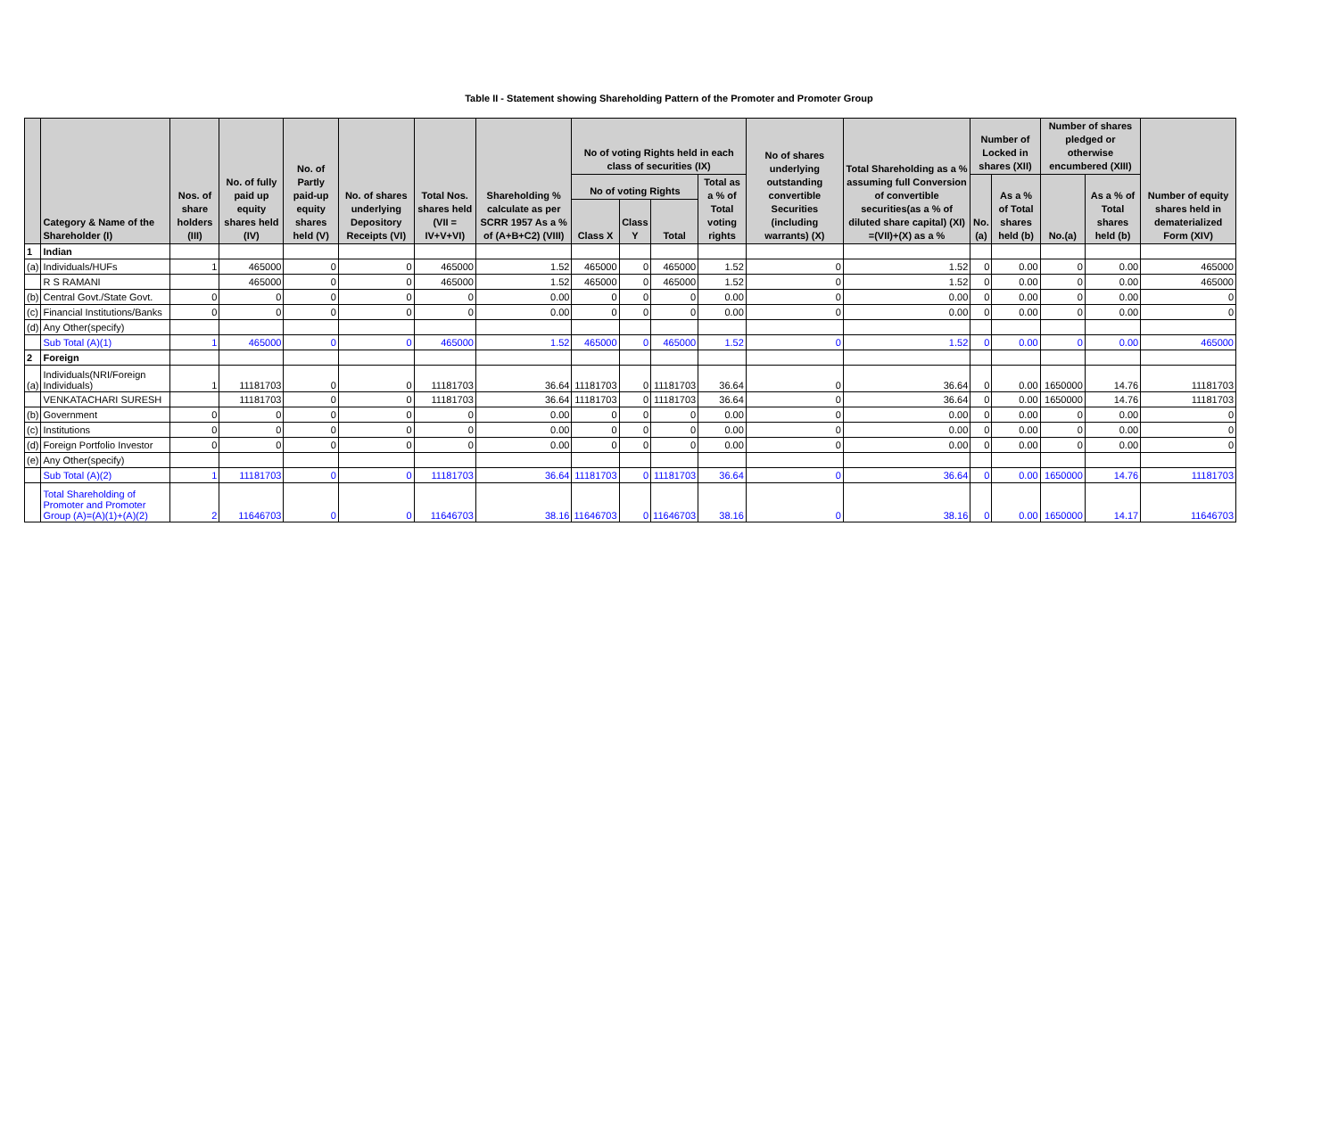Table II - Statement showing Shareholding Pattern of the Promoter and Promoter Group
| | Category & Name of the Shareholder (I) | Nos. of share holders (III) | No. of fully paid up equity shares held (IV) | No. of Partly paid-up equity shares held (V) | No. of shares underlying Depository Receipts (VI) | Total Nos. shares held (VII = IV+V+VI) | Shareholding % calculate as per SCRR 1957 As a % of (A+B+C2) (VIII) | No of voting Rights held in each class of securities (IX) | | | | No of shares underlying outstanding convertible Securities (including warrants) (X) | Total Shareholding as a % assuming full Conversion of convertible securities(as a % of diluted share capital) (XI) =(VII)+(X) as a % | Number of Locked in shares (XII) | | Number of shares pledged or otherwise encumbered (XIII) | | Number of equity shares held in dematerialized Form (XIV) |
| --- | --- | --- | --- | --- | --- | --- | --- | --- | --- | --- | --- | --- | --- | --- | --- | --- | --- | --- |
| | | | | | | | | No of voting Rights | | | Total as a % of Total voting rights | | | No.(a) | As a % of Total shares held (b) | No.(a) | As a % of Total shares held (b) | |
| | | | | | | | | Class X | Class Y | Total | | | | | | | | |
| 1 | Indian | | | | | | | | | | | | | | | | | |
| (a) | Individuals/HUFs | 1 | 465000 | 0 | 0 | 465000 | 1.52 | 465000 | 0 | 465000 | 1.52 | 0 | 1.52 | 0 | 0.00 | 0 | 0.00 | 465000 |
| | R S RAMANI | | 465000 | 0 | 0 | 465000 | 1.52 | 465000 | 0 | 465000 | 1.52 | 0 | 1.52 | 0 | 0.00 | 0 | 0.00 | 465000 |
| (b) | Central Govt./State Govt. | 0 | 0 | 0 | 0 | 0 | 0.00 | 0 | 0 | 0 | 0.00 | 0 | 0.00 | 0 | 0.00 | 0 | 0.00 | 0 |
| (c) | Financial Institutions/Banks | 0 | 0 | 0 | 0 | 0 | 0.00 | 0 | 0 | 0 | 0.00 | 0 | 0.00 | 0 | 0.00 | 0 | 0.00 | 0 |
| (d) | Any Other(specify) | | | | | | | | | | | | | | | | | |
| | Sub Total (A)(1) | 1 | 465000 | 0 | 0 | 465000 | 1.52 | 465000 | 0 | 465000 | 1.52 | 0 | 1.52 | 0 | 0.00 | 0 | 0.00 | 465000 |
| 2 | Foreign | | | | | | | | | | | | | | | | | |
| (a) | Individuals(NRI/Foreign Individuals) | 1 | 11181703 | 0 | 0 | 11181703 | 36.64 | 11181703 | 0 | 11181703 | 36.64 | 0 | 36.64 | 0 | 0.00 | 1650000 | 14.76 | 11181703 |
| | VENKATACHARI SURESH | | 11181703 | 0 | 0 | 11181703 | 36.64 | 11181703 | 0 | 11181703 | 36.64 | 0 | 36.64 | 0 | 0.00 | 1650000 | 14.76 | 11181703 |
| (b) | Government | 0 | 0 | 0 | 0 | 0 | 0.00 | 0 | 0 | 0 | 0.00 | 0 | 0.00 | 0 | 0.00 | 0 | 0.00 | 0 |
| (c) | Institutions | 0 | 0 | 0 | 0 | 0 | 0.00 | 0 | 0 | 0 | 0.00 | 0 | 0.00 | 0 | 0.00 | 0 | 0.00 | 0 |
| (d) | Foreign Portfolio Investor | 0 | 0 | 0 | 0 | 0 | 0.00 | 0 | 0 | 0 | 0.00 | 0 | 0.00 | 0 | 0.00 | 0 | 0.00 | 0 |
| (e) | Any Other(specify) | | | | | | | | | | | | | | | | | |
| | Sub Total (A)(2) | 1 | 11181703 | 0 | 0 | 11181703 | 36.64 | 11181703 | 0 | 11181703 | 36.64 | 0 | 36.64 | 0 | 0.00 | 1650000 | 14.76 | 11181703 |
| | Total Shareholding of Promoter and Promoter Group (A)=(A)(1)+(A)(2) | 2 | 11646703 | 0 | 0 | 11646703 | 38.16 | 11646703 | 0 | 11646703 | 38.16 | 0 | 38.16 | 0 | 0.00 | 1650000 | 14.17 | 11646703 |